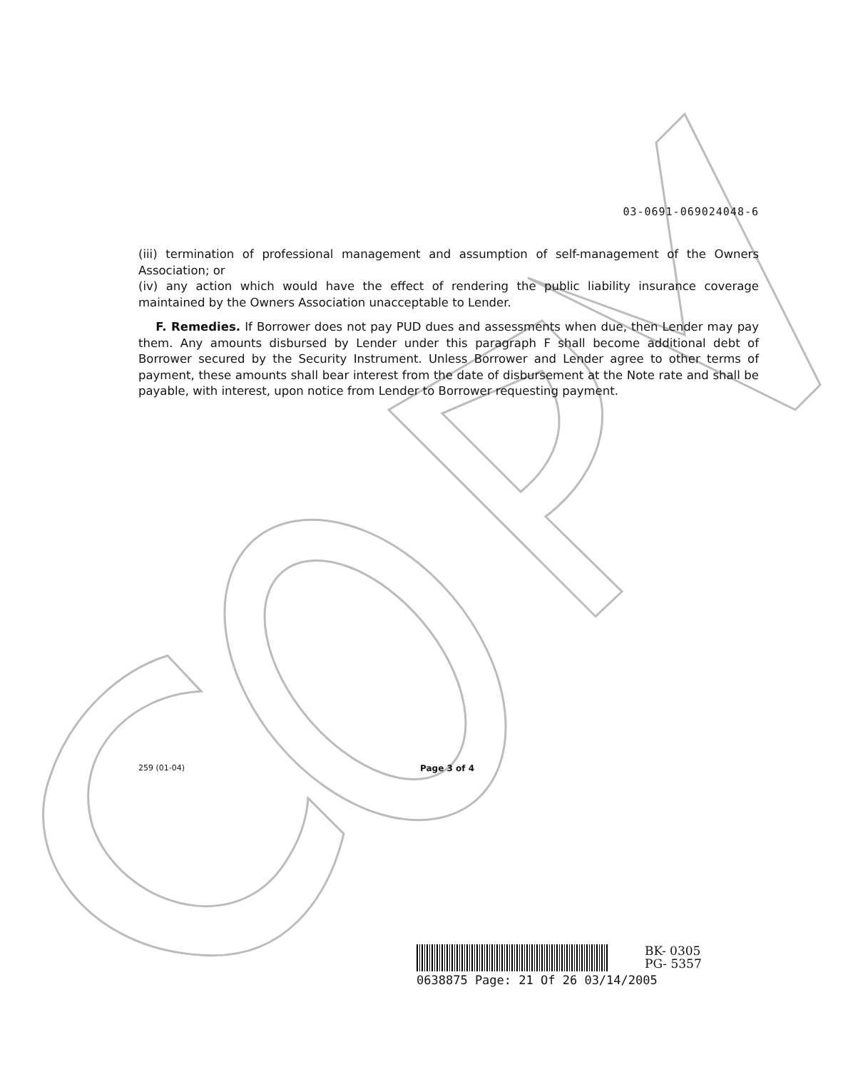03-0691-069024048-6
(iii) termination of professional management and assumption of self-management of the Owners Association; or
(iv) any action which would have the effect of rendering the public liability insurance coverage maintained by the Owners Association unacceptable to Lender.
F. Remedies. If Borrower does not pay PUD dues and assessments when due, then Lender may pay them. Any amounts disbursed by Lender under this paragraph F shall become additional debt of Borrower secured by the Security Instrument. Unless Borrower and Lender agree to other terms of payment, these amounts shall bear interest from the date of disbursement at the Note rate and shall be payable, with interest, upon notice from Lender to Borrower requesting payment.
259 (01-04) Page 3 of 4
BK- 0305
PG- 5357
0638875 Page: 21 Of 26 03/14/2005